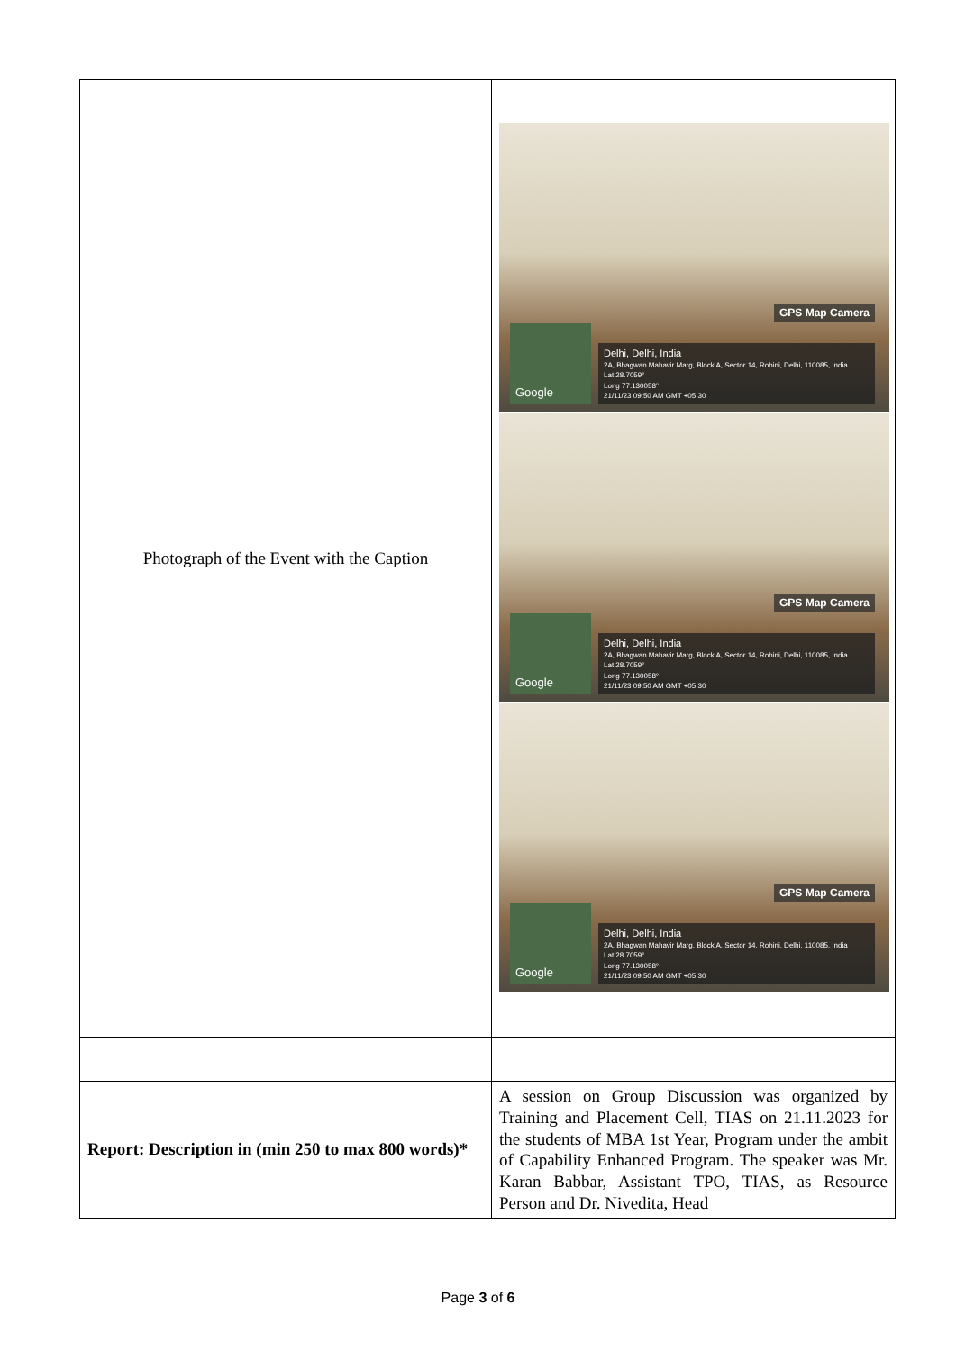| Photograph of the Event with the Caption | GPS Map Camera Google Delhi, Delhi, India 2A, Bhagwan Mahavir Marg, Block A, Sector 14, Rohini, Delhi, 110085, India Lat 28.7059° Long 77.130058° 21/11/23 09:50 AM GMT +05:30 GPS Map Camera Google Delhi, Delhi, India 2A, Bhagwan Mahavir Marg, Block A, Sector 14, Rohini, Delhi, 110085, India Lat 28.7059° Long 77.130058° 21/11/23 09:50 AM GMT +05:30 GPS Map Camera Google Delhi, Delhi, India 2A, Bhagwan Mahavir Marg, Block A, Sector 14, Rohini, Delhi, 110085, India Lat 28.7059° Long 77.130058° 21/11/23 09:50 AM GMT +05:30 |
| Report: Description in (min 250 to max 800 words)* | A session on Group Discussion was organized by Training and Placement Cell, TIAS on 21.11.2023 for the students of MBA 1st Year, Program under the ambit of Capability Enhanced Program. The speaker was Mr. Karan Babbar, Assistant TPO, TIAS, as Resource Person and Dr. Nivedita, Head |
Page 3 of 6